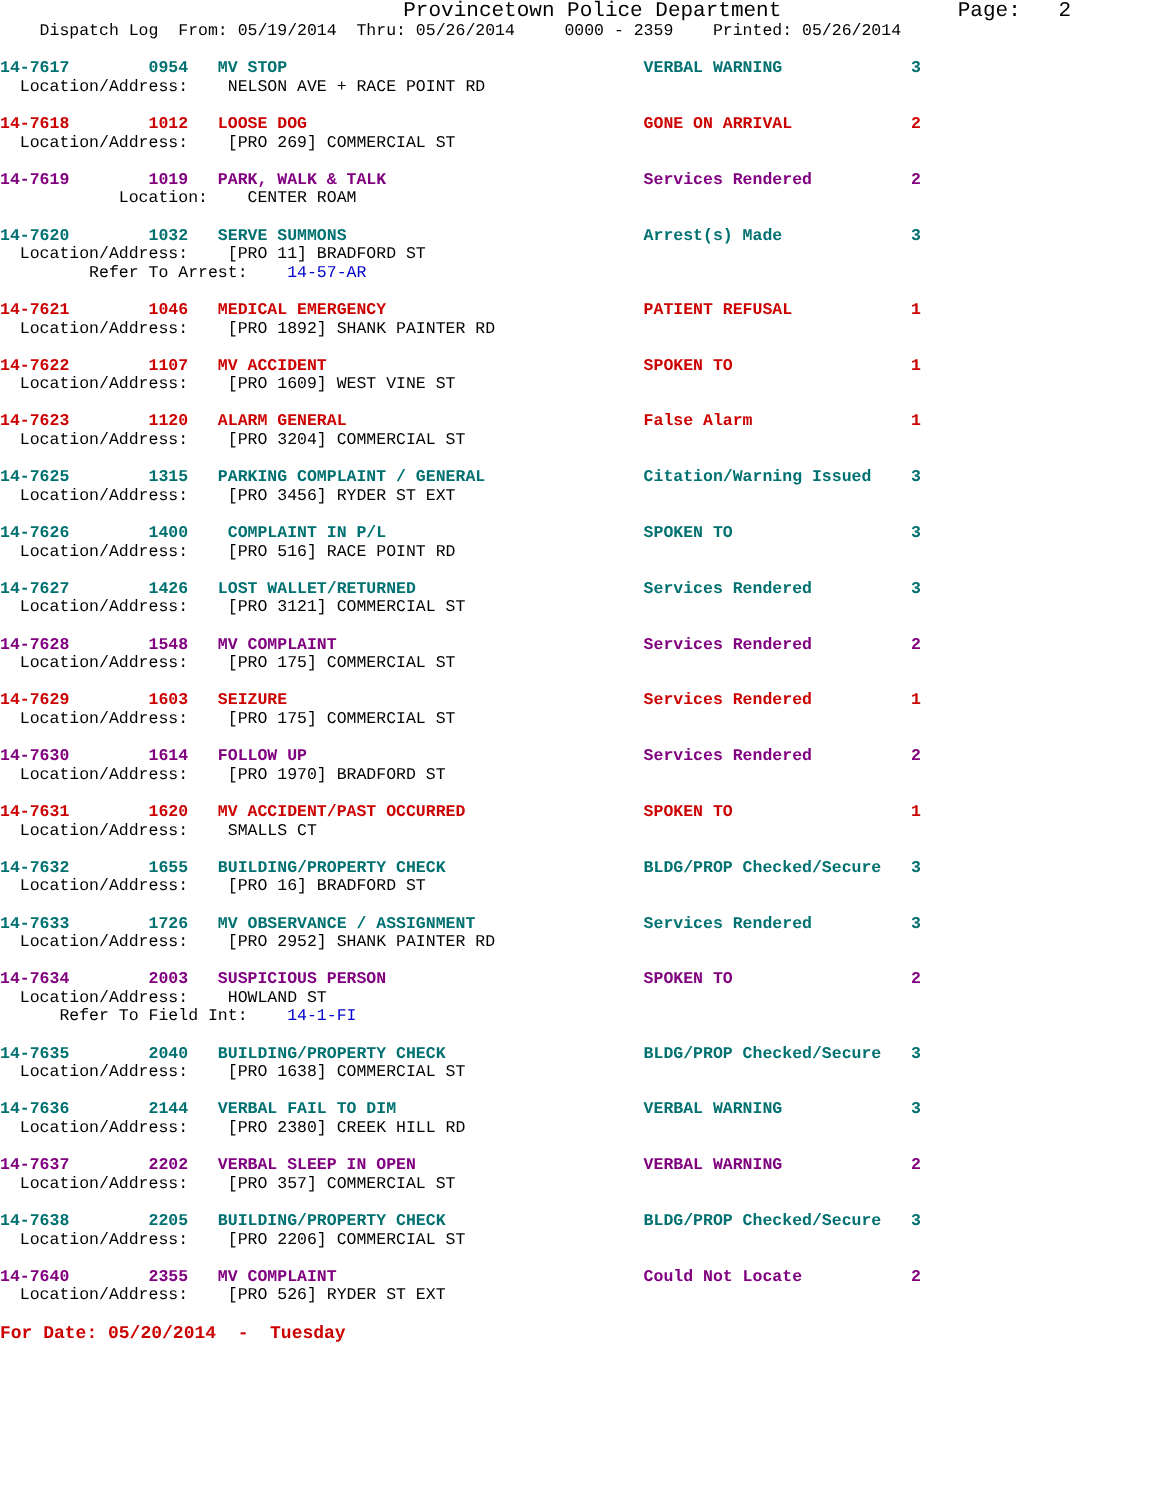Provincetown Police Department              Page:   2
    Dispatch Log  From: 05/19/2014  Thru: 05/26/2014     0000 - 2359    Printed: 05/26/2014
 
14-7617        0954   MV STOP                                    VERBAL WARNING             3
  Location/Address:    NELSON AVE + RACE POINT RD
14-7618        1012   LOOSE DOG                                  GONE ON ARRIVAL            2
  Location/Address:    [PRO 269] COMMERCIAL ST
14-7619        1019   PARK, WALK & TALK                          Services Rendered          2
            Location:    CENTER ROAM
14-7620        1032   SERVE SUMMONS                              Arrest(s) Made             3
  Location/Address:    [PRO 11] BRADFORD ST
         Refer To Arrest:    14-57-AR
14-7621        1046   MEDICAL EMERGENCY                          PATIENT REFUSAL            1
  Location/Address:    [PRO 1892] SHANK PAINTER RD
14-7622        1107   MV ACCIDENT                                SPOKEN TO                  1
  Location/Address:    [PRO 1609] WEST VINE ST
14-7623        1120   ALARM GENERAL                              False Alarm                1
  Location/Address:    [PRO 3204] COMMERCIAL ST
14-7625        1315   PARKING COMPLAINT / GENERAL                Citation/Warning Issued    3
  Location/Address:    [PRO 3456] RYDER ST EXT
14-7626        1400    COMPLAINT IN P/L                          SPOKEN TO                  3
  Location/Address:    [PRO 516] RACE POINT RD
14-7627        1426   LOST WALLET/RETURNED                       Services Rendered          3
  Location/Address:    [PRO 3121] COMMERCIAL ST
14-7628        1548   MV COMPLAINT                               Services Rendered          2
  Location/Address:    [PRO 175] COMMERCIAL ST
14-7629        1603   SEIZURE                                    Services Rendered          1
  Location/Address:    [PRO 175] COMMERCIAL ST
14-7630        1614   FOLLOW UP                                  Services Rendered          2
  Location/Address:    [PRO 1970] BRADFORD ST
14-7631        1620   MV ACCIDENT/PAST OCCURRED                  SPOKEN TO                  1
  Location/Address:    SMALLS CT
14-7632        1655   BUILDING/PROPERTY CHECK                    BLDG/PROP Checked/Secure   3
  Location/Address:    [PRO 16] BRADFORD ST
14-7633        1726   MV OBSERVANCE / ASSIGNMENT                 Services Rendered          3
  Location/Address:    [PRO 2952] SHANK PAINTER RD
14-7634        2003   SUSPICIOUS PERSON                          SPOKEN TO                  2
  Location/Address:    HOWLAND ST
      Refer To Field Int:    14-1-FI
14-7635        2040   BUILDING/PROPERTY CHECK                    BLDG/PROP Checked/Secure   3
  Location/Address:    [PRO 1638] COMMERCIAL ST
14-7636        2144   VERBAL FAIL TO DIM                         VERBAL WARNING             3
  Location/Address:    [PRO 2380] CREEK HILL RD
14-7637        2202   VERBAL SLEEP IN OPEN                       VERBAL WARNING             2
  Location/Address:    [PRO 357] COMMERCIAL ST
14-7638        2205   BUILDING/PROPERTY CHECK                    BLDG/PROP Checked/Secure   3
  Location/Address:    [PRO 2206] COMMERCIAL ST
14-7640        2355   MV COMPLAINT                               Could Not Locate           2
  Location/Address:    [PRO 526] RYDER ST EXT
For Date: 05/20/2014  -  Tuesday